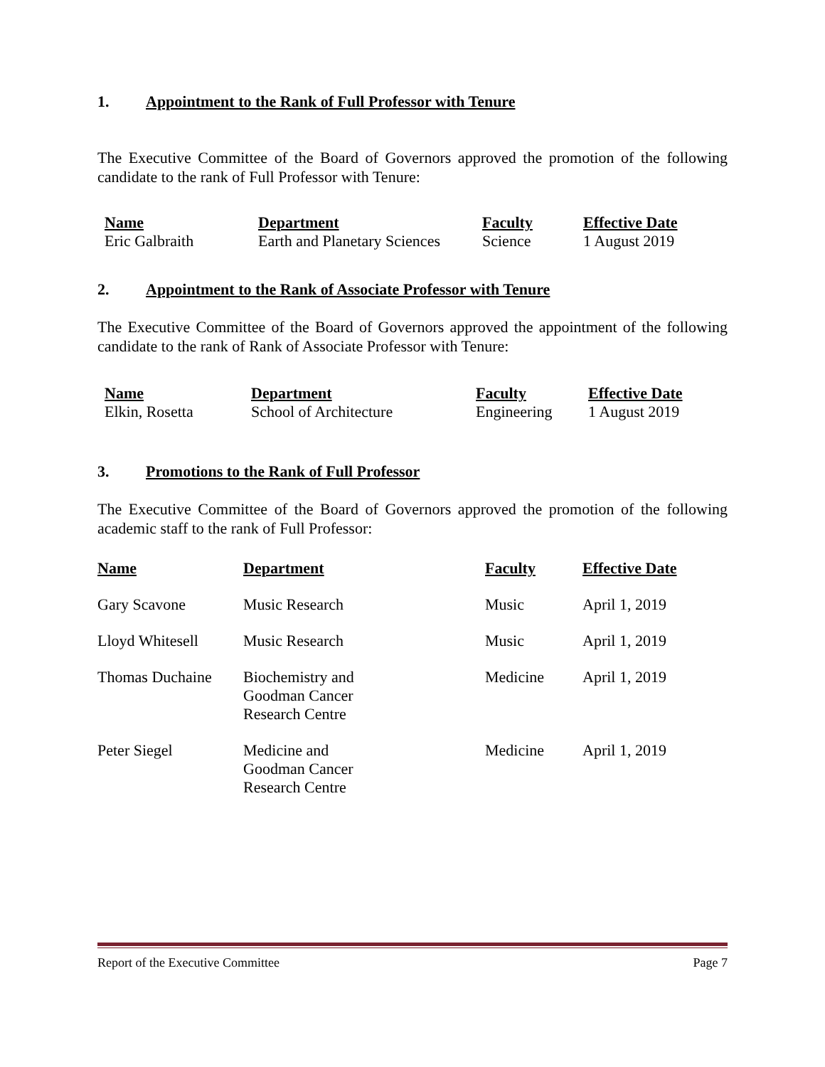1. Appointment to the Rank of Full Professor with Tenure
The Executive Committee of the Board of Governors approved the promotion of the following candidate to the rank of Full Professor with Tenure:
| Name | Department | Faculty | Effective Date |
| --- | --- | --- | --- |
| Eric Galbraith | Earth and Planetary Sciences | Science | 1 August 2019 |
2. Appointment to the Rank of Associate Professor with Tenure
The Executive Committee of the Board of Governors approved the appointment of the following candidate to the rank of Rank of Associate Professor with Tenure:
| Name | Department | Faculty | Effective Date |
| --- | --- | --- | --- |
| Elkin, Rosetta | School of Architecture | Engineering | 1 August 2019 |
3. Promotions to the Rank of Full Professor
The Executive Committee of the Board of Governors approved the promotion of the following academic staff to the rank of Full Professor:
| Name | Department | Faculty | Effective Date |
| --- | --- | --- | --- |
| Gary Scavone | Music Research | Music | April 1, 2019 |
| Lloyd Whitesell | Music Research | Music | April 1, 2019 |
| Thomas Duchaine | Biochemistry and Goodman Cancer Research Centre | Medicine | April 1, 2019 |
| Peter Siegel | Medicine and Goodman Cancer Research Centre | Medicine | April 1, 2019 |
Report of the Executive Committee Page 7